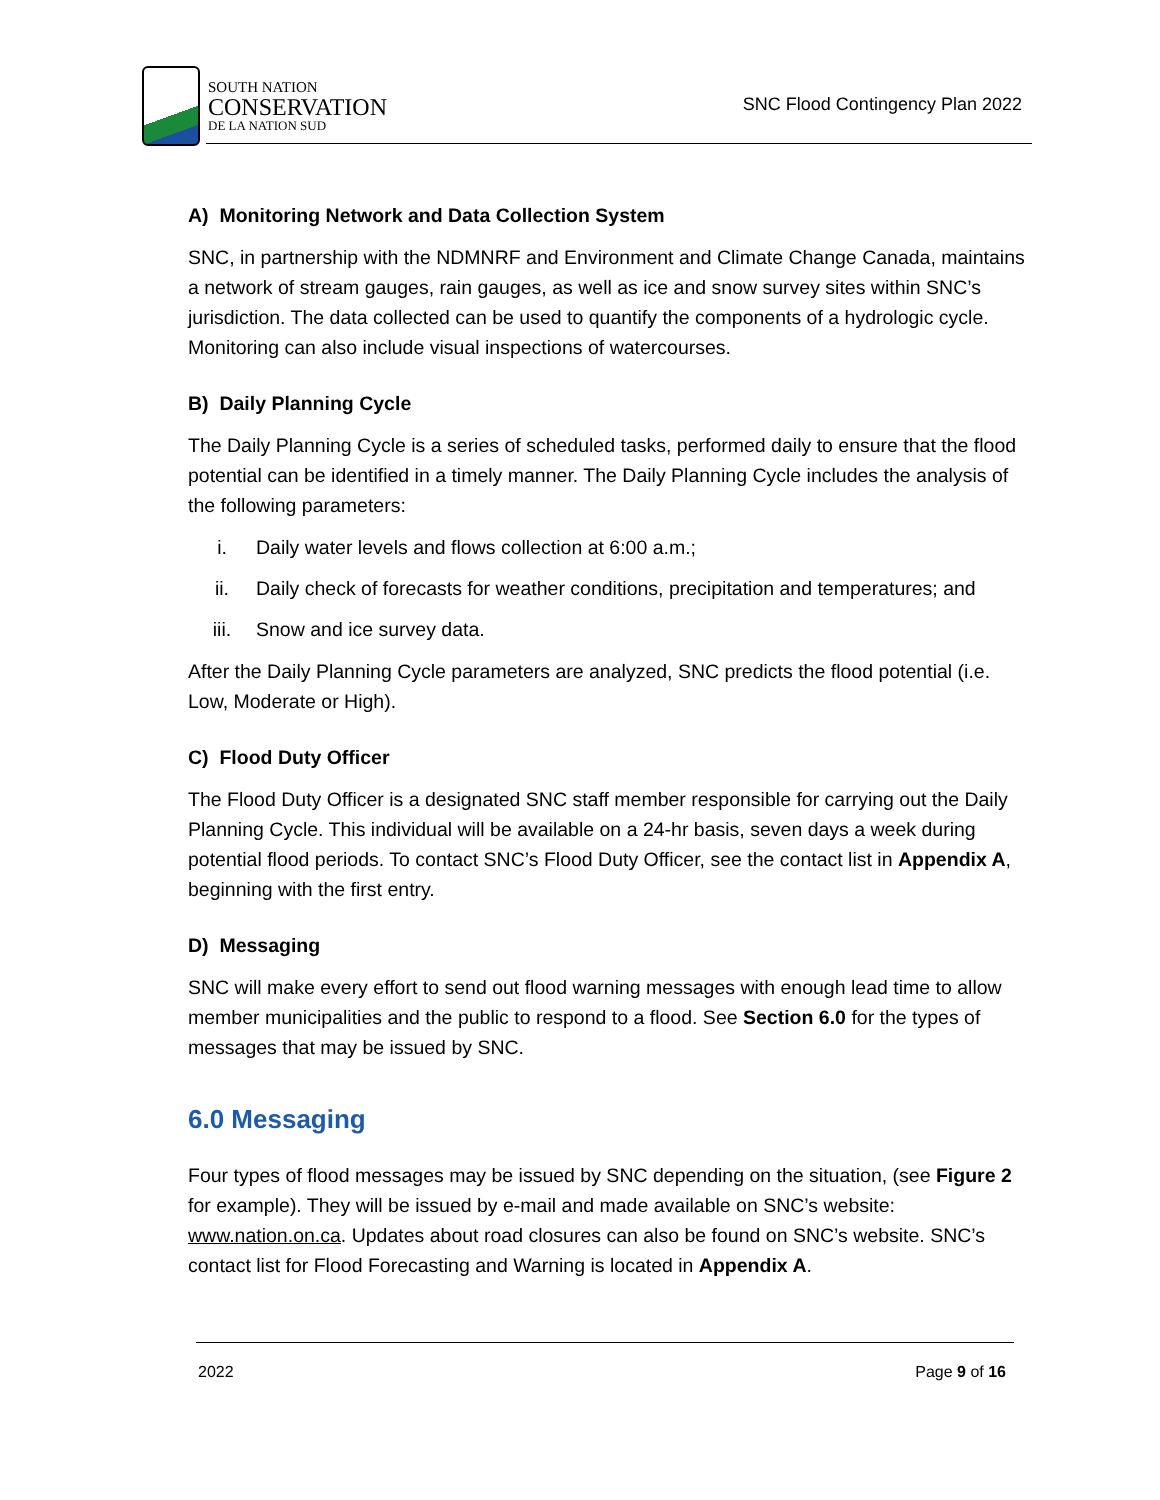SOUTH NATION
CONSERVATION
DE LA NATION SUD
SNC Flood Contingency Plan 2022
A) Monitoring Network and Data Collection System
SNC, in partnership with the NDMNRF and Environment and Climate Change Canada, maintains a network of stream gauges, rain gauges, as well as ice and snow survey sites within SNC’s jurisdiction. The data collected can be used to quantify the components of a hydrologic cycle. Monitoring can also include visual inspections of watercourses.
B) Daily Planning Cycle
The Daily Planning Cycle is a series of scheduled tasks, performed daily to ensure that the flood potential can be identified in a timely manner. The Daily Planning Cycle includes the analysis of the following parameters:
i. Daily water levels and flows collection at 6:00 a.m.;
ii. Daily check of forecasts for weather conditions, precipitation and temperatures; and
iii. Snow and ice survey data.
After the Daily Planning Cycle parameters are analyzed, SNC predicts the flood potential (i.e. Low, Moderate or High).
C) Flood Duty Officer
The Flood Duty Officer is a designated SNC staff member responsible for carrying out the Daily Planning Cycle. This individual will be available on a 24-hr basis, seven days a week during potential flood periods. To contact SNC’s Flood Duty Officer, see the contact list in Appendix A, beginning with the first entry.
D) Messaging
SNC will make every effort to send out flood warning messages with enough lead time to allow member municipalities and the public to respond to a flood. See Section 6.0 for the types of messages that may be issued by SNC.
6.0 Messaging
Four types of flood messages may be issued by SNC depending on the situation, (see Figure 2 for example). They will be issued by e-mail and made available on SNC’s website: www.nation.on.ca. Updates about road closures can also be found on SNC’s website. SNC’s contact list for Flood Forecasting and Warning is located in Appendix A.
2022 Page 9 of 16